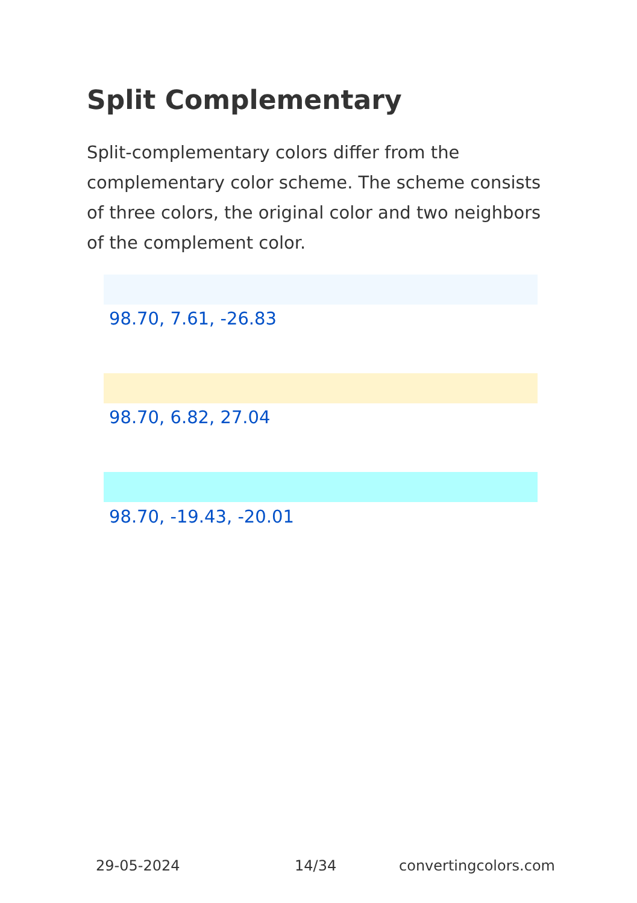Split Complementary
Split-complementary colors differ from the complementary color scheme. The scheme consists of three colors, the original color and two neighbors of the complement color.
98.70, 7.61, -26.83
98.70, 6.82, 27.04
98.70, -19.43, -20.01
29-05-2024 14/34 convertingcolors.com